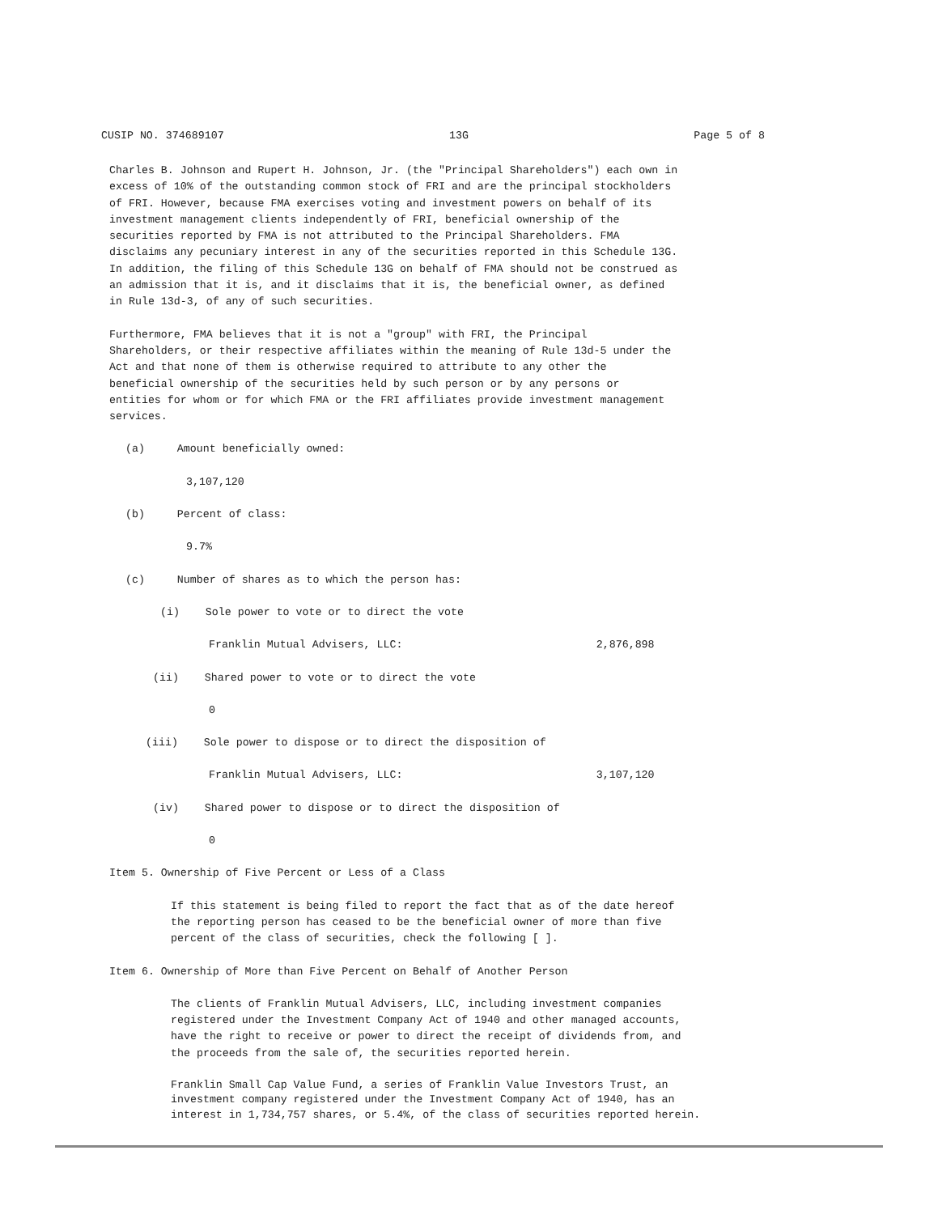CUSIP NO. 374689107 13G Page 5 of 8
Charles B. Johnson and Rupert H. Johnson, Jr. (the "Principal Shareholders") each own in excess of 10% of the outstanding common stock of FRI and are the principal stockholders of FRI. However, because FMA exercises voting and investment powers on behalf of its investment management clients independently of FRI, beneficial ownership of the securities reported by FMA is not attributed to the Principal Shareholders. FMA disclaims any pecuniary interest in any of the securities reported in this Schedule 13G. In addition, the filing of this Schedule 13G on behalf of FMA should not be construed as an admission that it is, and it disclaims that it is, the beneficial owner, as defined in Rule 13d-3, of any of such securities.
Furthermore, FMA believes that it is not a "group" with FRI, the Principal Shareholders, or their respective affiliates within the meaning of Rule 13d-5 under the Act and that none of them is otherwise required to attribute to any other the beneficial ownership of the securities held by such person or by any persons or entities for whom or for which FMA or the FRI affiliates provide investment management services.
(a) Amount beneficially owned:
3,107,120
(b) Percent of class:
9.7%
(c) Number of shares as to which the person has:
(i) Sole power to vote or to direct the vote
Franklin Mutual Advisers, LLC: 2,876,898
(ii) Shared power to vote or to direct the vote
0
(iii) Sole power to dispose or to direct the disposition of
Franklin Mutual Advisers, LLC: 3,107,120
(iv) Shared power to dispose or to direct the disposition of
0
Item 5. Ownership of Five Percent or Less of a Class
If this statement is being filed to report the fact that as of the date hereof the reporting person has ceased to be the beneficial owner of more than five percent of the class of securities, check the following [ ].
Item 6. Ownership of More than Five Percent on Behalf of Another Person
The clients of Franklin Mutual Advisers, LLC, including investment companies registered under the Investment Company Act of 1940 and other managed accounts, have the right to receive or power to direct the receipt of dividends from, and the proceeds from the sale of, the securities reported herein.
Franklin Small Cap Value Fund, a series of Franklin Value Investors Trust, an investment company registered under the Investment Company Act of 1940, has an interest in 1,734,757 shares, or 5.4%, of the class of securities reported herein.